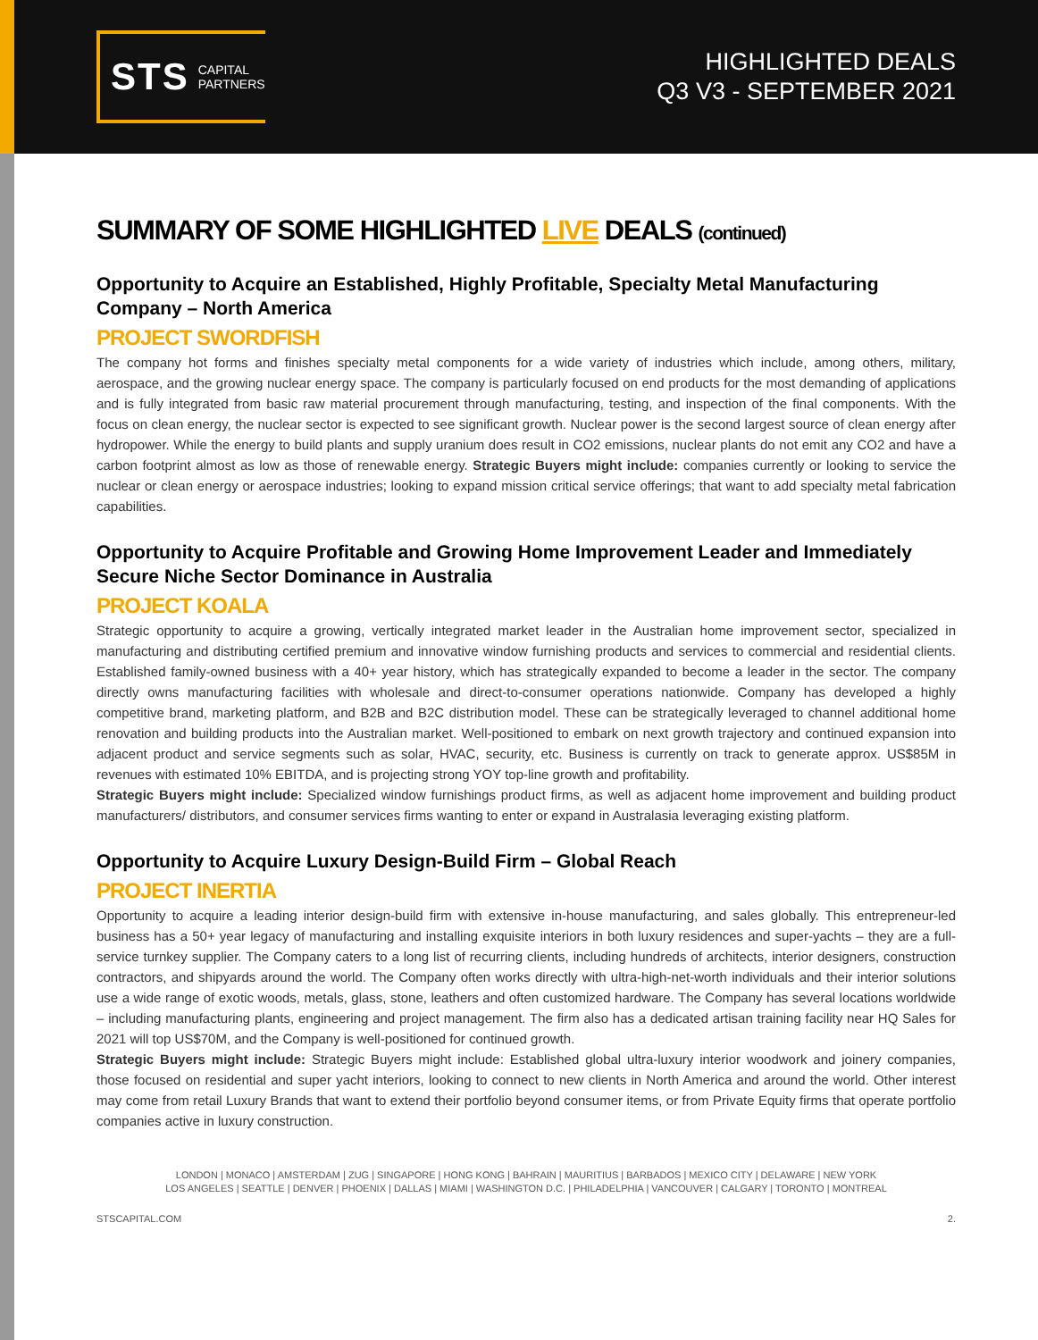STS CAPITAL
PARTNERS
HIGHLIGHTED DEALS
Q3 V3 - SEPTEMBER 2021
SUMMARY OF SOME HIGHLIGHTED LIVE DEALS (continued)
Opportunity to Acquire an Established, Highly Profitable, Specialty Metal Manufacturing Company – North America
PROJECT SWORDFISH
The company hot forms and finishes specialty metal components for a wide variety of industries which include, among others, military, aerospace, and the growing nuclear energy space. The company is particularly focused on end products for the most demanding of applications and is fully integrated from basic raw material procurement through manufacturing, testing, and inspection of the final components. With the focus on clean energy, the nuclear sector is expected to see significant growth. Nuclear power is the second largest source of clean energy after hydropower. While the energy to build plants and supply uranium does result in CO2 emissions, nuclear plants do not emit any CO2 and have a carbon footprint almost as low as those of renewable energy. Strategic Buyers might include: companies currently or looking to service the nuclear or clean energy or aerospace industries; looking to expand mission critical service offerings; that want to add specialty metal fabrication capabilities.
Opportunity to Acquire Profitable and Growing Home Improvement Leader and Immediately Secure Niche Sector Dominance in Australia
PROJECT KOALA
Strategic opportunity to acquire a growing, vertically integrated market leader in the Australian home improvement sector, specialized in manufacturing and distributing certified premium and innovative window furnishing products and services to commercial and residential clients. Established family-owned business with a 40+ year history, which has strategically expanded to become a leader in the sector. The company directly owns manufacturing facilities with wholesale and direct-to-consumer operations nationwide. Company has developed a highly competitive brand, marketing platform, and B2B and B2C distribution model. These can be strategically leveraged to channel additional home renovation and building products into the Australian market. Well-positioned to embark on next growth trajectory and continued expansion into adjacent product and service segments such as solar, HVAC, security, etc. Business is currently on track to generate approx. US$85M in revenues with estimated 10% EBITDA, and is projecting strong YOY top-line growth and profitability.
Strategic Buyers might include: Specialized window furnishings product firms, as well as adjacent home improvement and building product manufacturers/ distributors, and consumer services firms wanting to enter or expand in Australasia leveraging existing platform.
Opportunity to Acquire Luxury Design-Build Firm – Global Reach
PROJECT INERTIA
Opportunity to acquire a leading interior design-build firm with extensive in-house manufacturing, and sales globally. This entrepreneur-led business has a 50+ year legacy of manufacturing and installing exquisite interiors in both luxury residences and super-yachts – they are a full-service turnkey supplier. The Company caters to a long list of recurring clients, including hundreds of architects, interior designers, construction contractors, and shipyards around the world. The Company often works directly with ultra-high-net-worth individuals and their interior solutions use a wide range of exotic woods, metals, glass, stone, leathers and often customized hardware. The Company has several locations worldwide – including manufacturing plants, engineering and project management. The firm also has a dedicated artisan training facility near HQ Sales for 2021 will top US$70M, and the Company is well-positioned for continued growth.
Strategic Buyers might include: Strategic Buyers might include: Established global ultra-luxury interior woodwork and joinery companies, those focused on residential and super yacht interiors, looking to connect to new clients in North America and around the world. Other interest may come from retail Luxury Brands that want to extend their portfolio beyond consumer items, or from Private Equity firms that operate portfolio companies active in luxury construction.
LONDON | MONACO | AMSTERDAM | ZUG | SINGAPORE | HONG KONG | BAHRAIN | MAURITIUS | BARBADOS | MEXICO CITY | DELAWARE | NEW YORK
LOS ANGELES | SEATTLE | DENVER | PHOENIX | DALLAS | MIAMI | WASHINGTON D.C. | PHILADELPHIA | VANCOUVER | CALGARY | TORONTO | MONTREAL
STSCAPITAL.COM 2.